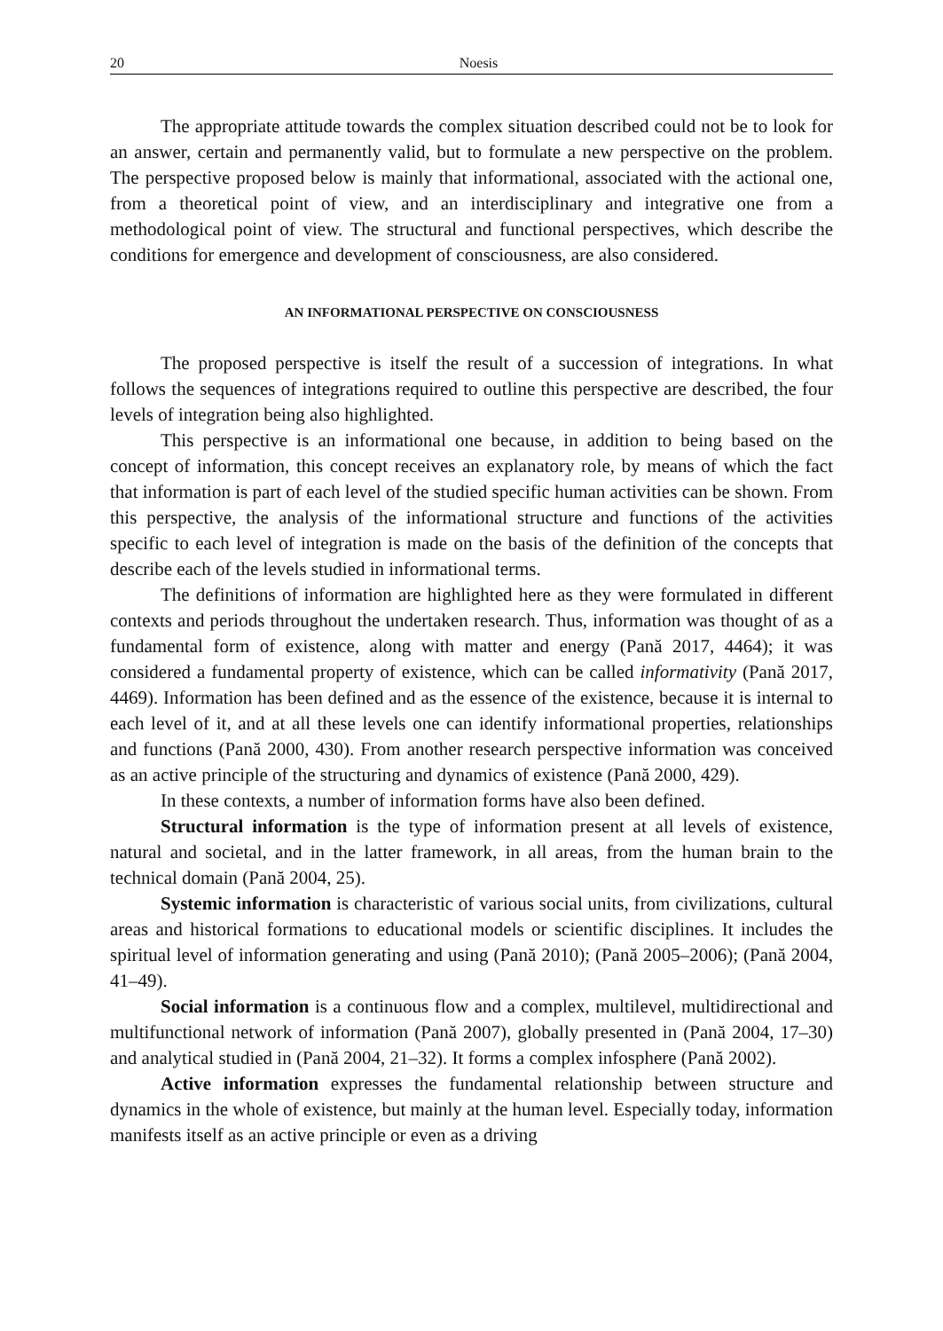20 Noesis
The appropriate attitude towards the complex situation described could not be to look for an answer, certain and permanently valid, but to formulate a new perspective on the problem. The perspective proposed below is mainly that informational, associated with the actional one, from a theoretical point of view, and an interdisciplinary and integrative one from a methodological point of view. The structural and functional perspectives, which describe the conditions for emergence and development of consciousness, are also considered.
AN INFORMATIONAL PERSPECTIVE ON CONSCIOUSNESS
The proposed perspective is itself the result of a succession of integrations. In what follows the sequences of integrations required to outline this perspective are described, the four levels of integration being also highlighted.
This perspective is an informational one because, in addition to being based on the concept of information, this concept receives an explanatory role, by means of which the fact that information is part of each level of the studied specific human activities can be shown. From this perspective, the analysis of the informational structure and functions of the activities specific to each level of integration is made on the basis of the definition of the concepts that describe each of the levels studied in informational terms.
The definitions of information are highlighted here as they were formulated in different contexts and periods throughout the undertaken research. Thus, information was thought of as a fundamental form of existence, along with matter and energy (Pană 2017, 4464); it was considered a fundamental property of existence, which can be called informativity (Pană 2017, 4469). Information has been defined and as the essence of the existence, because it is internal to each level of it, and at all these levels one can identify informational properties, relationships and functions (Pană 2000, 430). From another research perspective information was conceived as an active principle of the structuring and dynamics of existence (Pană 2000, 429).
In these contexts, a number of information forms have also been defined.
Structural information is the type of information present at all levels of existence, natural and societal, and in the latter framework, in all areas, from the human brain to the technical domain (Pană 2004, 25).
Systemic information is characteristic of various social units, from civilizations, cultural areas and historical formations to educational models or scientific disciplines. It includes the spiritual level of information generating and using (Pană 2010); (Pană 2005–2006); (Pană 2004, 41–49).
Social information is a continuous flow and a complex, multilevel, multidirectional and multifunctional network of information (Pană 2007), globally presented in (Pană 2004, 17–30) and analytical studied in (Pană 2004, 21–32). It forms a complex infosphere (Pană 2002).
Active information expresses the fundamental relationship between structure and dynamics in the whole of existence, but mainly at the human level. Especially today, information manifests itself as an active principle or even as a driving